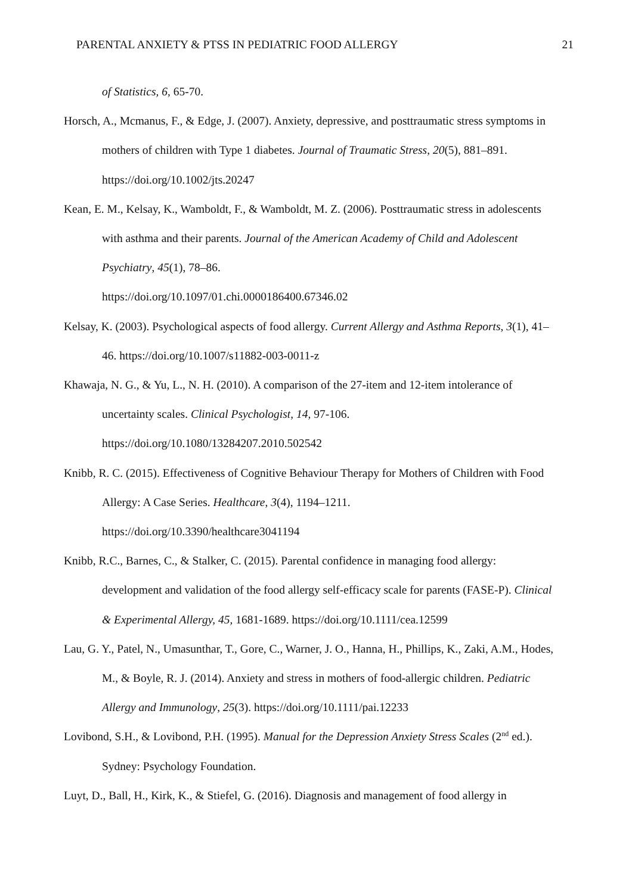PARENTAL ANXIETY & PTSS IN PEDIATRIC FOOD ALLERGY 21
of Statistics, 6, 65-70.
Horsch, A., Mcmanus, F., & Edge, J. (2007). Anxiety, depressive, and posttraumatic stress symptoms in mothers of children with Type 1 diabetes. Journal of Traumatic Stress, 20(5), 881–891. https://doi.org/10.1002/jts.20247
Kean, E. M., Kelsay, K., Wamboldt, F., & Wamboldt, M. Z. (2006). Posttraumatic stress in adolescents with asthma and their parents. Journal of the American Academy of Child and Adolescent Psychiatry, 45(1), 78–86.
https://doi.org/10.1097/01.chi.0000186400.67346.02
Kelsay, K. (2003). Psychological aspects of food allergy. Current Allergy and Asthma Reports, 3(1), 41–46. https://doi.org/10.1007/s11882-003-0011-z
Khawaja, N. G., & Yu, L., N. H. (2010). A comparison of the 27-item and 12-item intolerance of uncertainty scales. Clinical Psychologist, 14, 97-106.
https://doi.org/10.1080/13284207.2010.502542
Knibb, R. C. (2015). Effectiveness of Cognitive Behaviour Therapy for Mothers of Children with Food Allergy: A Case Series. Healthcare, 3(4), 1194–1211.
https://doi.org/10.3390/healthcare3041194
Knibb, R.C., Barnes, C., & Stalker, C. (2015). Parental confidence in managing food allergy: development and validation of the food allergy self-efficacy scale for parents (FASE-P). Clinical & Experimental Allergy, 45, 1681-1689. https://doi.org/10.1111/cea.12599
Lau, G. Y., Patel, N., Umasunthar, T., Gore, C., Warner, J. O., Hanna, H., Phillips, K., Zaki, A.M., Hodes, M., & Boyle, R. J. (2014). Anxiety and stress in mothers of food-allergic children. Pediatric Allergy and Immunology, 25(3). https://doi.org/10.1111/pai.12233
Lovibond, S.H., & Lovibond, P.H. (1995). Manual for the Depression Anxiety Stress Scales (2<sup>nd</sup> ed.). Sydney: Psychology Foundation.
Luyt, D., Ball, H., Kirk, K., & Stiefel, G. (2016). Diagnosis and management of food allergy in